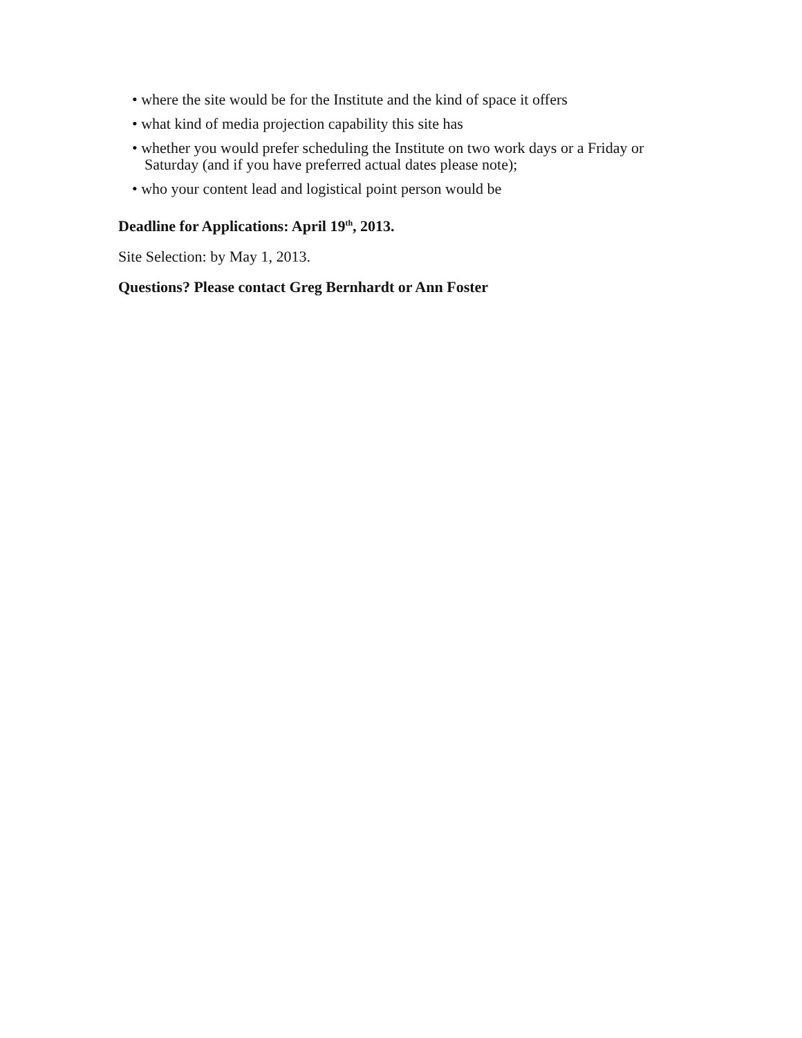• where the site would be for the Institute and the kind of space it offers
• what kind of media projection capability this site has
• whether you would prefer scheduling the Institute on two work days or a Friday or Saturday (and if you have preferred actual dates please note);
• who your content lead and logistical point person would be
Deadline for Applications: April 19<sup>th</sup>, 2013.
Site Selection: by May 1, 2013.
Questions? Please contact Greg Bernhardt or Ann Foster